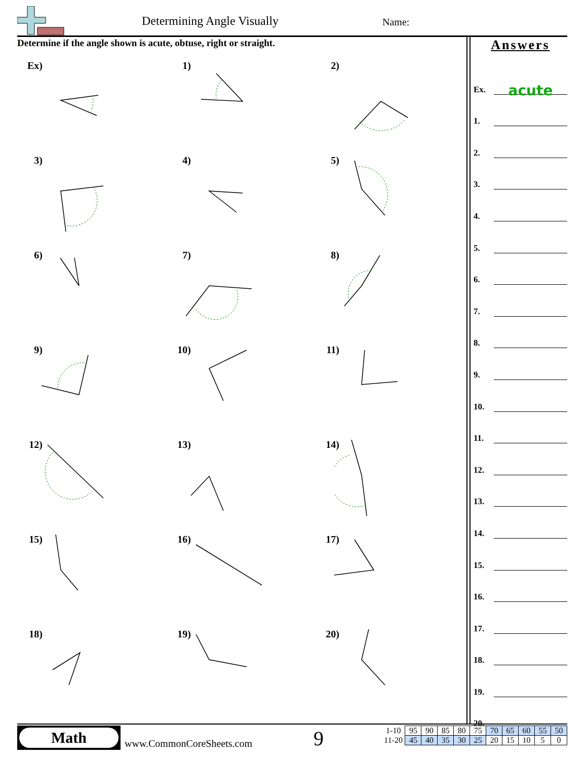Determining Angle Visually Name:
Determine if the angle shown is acute, obtuse, right or straight.
Ex)
1)
2)
3)
4)
5)
6)
7)
8)
9)
10)
11)
12)
13)
14)
15)
16)
17)
18)
19)
20)
Answers
Ex. acute
1.
2.
3.
4.
5.
6.
7.
8.
9.
10.
11.
12.
13.
14.
15.
16.
17.
18.
19.
20.
Math
www.CommonCoreSheets.com 9
| 1-10 | 95 | 90 | 85 | 80 | 75 | 70 | 65 | 60 | 55 | 50 |
| 11-20 | 45 | 40 | 35 | 30 | 25 | 20 | 15 | 10 | 5 | 0 |